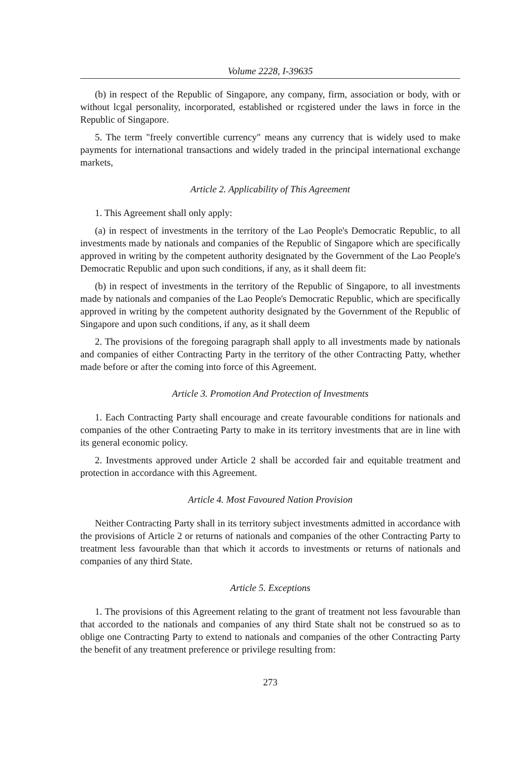Volume 2228, I-39635
(b) in respect of the Republic of Singapore, any company, firm, association or body, with or without lcgal personality, incorporated, established or rcgistered under the laws in force in the Republic of Singapore.
5. The term "freely convertible currency" means any currency that is widely used to make payments for international transactions and widely traded in the principal international exchange markets,
Article 2. Applicability of This Agreement
1. This Agreement shall only apply:
(a) in respect of investments in the territory of the Lao People's Democratic Republic, to all investments made by nationals and companies of the Republic of Singapore which are specifically approved in writing by the competent authority designated by the Government of the Lao People's Democratic Republic and upon such conditions, if any, as it shall deem fit:
(b) in respect of investments in the territory of the Republic of Singapore, to all investments made by nationals and companies of the Lao People's Democratic Republic, which are specifically approved in writing by the competent authority designated by the Government of the Republic of Singapore and upon such conditions, if any, as it shall deem
2. The provisions of the foregoing paragraph shall apply to all investments made by nationals and companies of either Contracting Party in the territory of the other Contracting Patty, whether made before or after the coming into force of this Agreement.
Article 3. Promotion And Protection of Investments
1. Each Contracting Party shall encourage and create favourable conditions for nationals and companies of the other Contraeting Party to make in its territory investments that are in line with its general economic policy.
2. Investments approved under Article 2 shall be accorded fair and equitable treatment and protection in accordance with this Agreement.
Article 4. Most Favoured Nation Provision
Neither Contracting Party shall in its territory subject investments admitted in accordance with the provisions of Article 2 or returns of nationals and companies of the other Contracting Party to treatment less favourable than that which it accords to investments or returns of nationals and companies of any third State.
Article 5. Exceptions
1. The provisions of this Agreement relating to the grant of treatment not less favourable than that accorded to the nationals and companies of any third State shalt not be construed so as to oblige one Contracting Party to extend to nationals and companies of the other Contracting Party the benefit of any treatment preference or privilege resulting from:
273